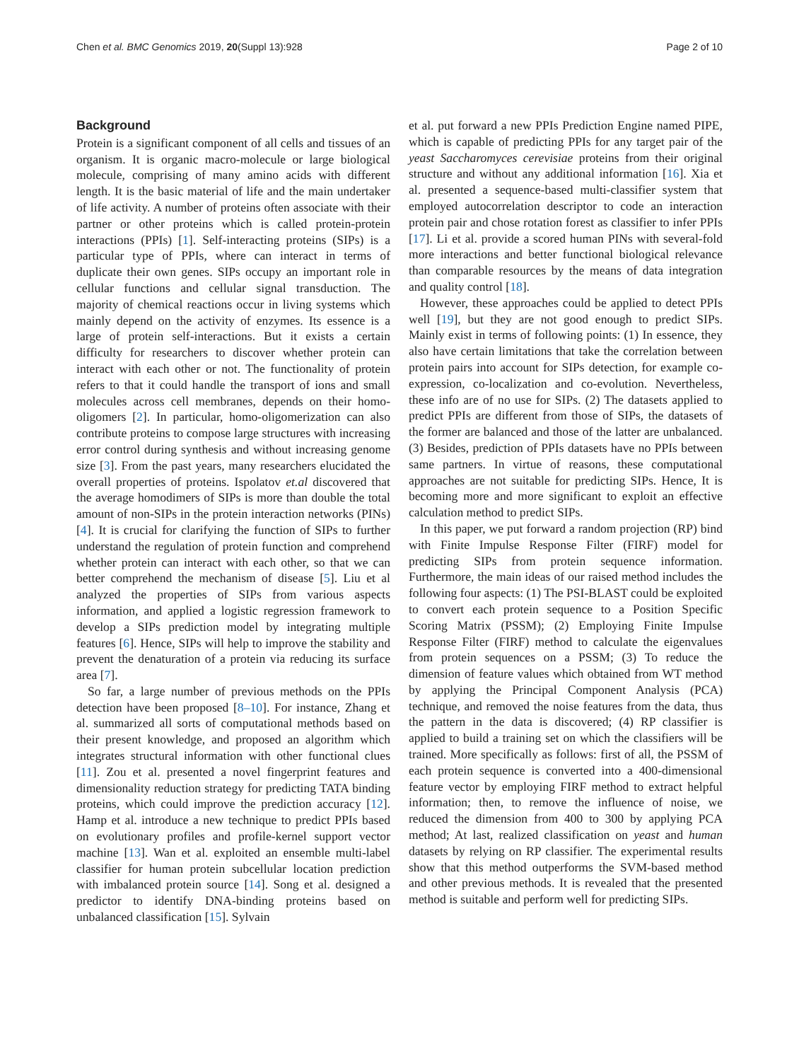Chen et al. BMC Genomics 2019, 20(Suppl 13):928 Page 2 of 10
Background
Protein is a significant component of all cells and tissues of an organism. It is organic macro-molecule or large biological molecule, comprising of many amino acids with different length. It is the basic material of life and the main undertaker of life activity. A number of proteins often associate with their partner or other proteins which is called protein-protein interactions (PPIs) [1]. Self-interacting proteins (SIPs) is a particular type of PPIs, where can interact in terms of duplicate their own genes. SIPs occupy an important role in cellular functions and cellular signal transduction. The majority of chemical reactions occur in living systems which mainly depend on the activity of enzymes. Its essence is a large of protein self-interactions. But it exists a certain difficulty for researchers to discover whether protein can interact with each other or not. The functionality of protein refers to that it could handle the transport of ions and small molecules across cell membranes, depends on their homo-oligomers [2]. In particular, homo-oligomerization can also contribute proteins to compose large structures with increasing error control during synthesis and without increasing genome size [3]. From the past years, many researchers elucidated the overall properties of proteins. Ispolatov et.al discovered that the average homodimers of SIPs is more than double the total amount of non-SIPs in the protein interaction networks (PINs) [4]. It is crucial for clarifying the function of SIPs to further understand the regulation of protein function and comprehend whether protein can interact with each other, so that we can better comprehend the mechanism of disease [5]. Liu et al analyzed the properties of SIPs from various aspects information, and applied a logistic regression framework to develop a SIPs prediction model by integrating multiple features [6]. Hence, SIPs will help to improve the stability and prevent the denaturation of a protein via reducing its surface area [7].
So far, a large number of previous methods on the PPIs detection have been proposed [8–10]. For instance, Zhang et al. summarized all sorts of computational methods based on their present knowledge, and proposed an algorithm which integrates structural information with other functional clues [11]. Zou et al. presented a novel fingerprint features and dimensionality reduction strategy for predicting TATA binding proteins, which could improve the prediction accuracy [12]. Hamp et al. introduce a new technique to predict PPIs based on evolutionary profiles and profile-kernel support vector machine [13]. Wan et al. exploited an ensemble multi-label classifier for human protein subcellular location prediction with imbalanced protein source [14]. Song et al. designed a predictor to identify DNA-binding proteins based on unbalanced classification [15]. Sylvain
et al. put forward a new PPIs Prediction Engine named PIPE, which is capable of predicting PPIs for any target pair of the yeast Saccharomyces cerevisiae proteins from their original structure and without any additional information [16]. Xia et al. presented a sequence-based multi-classifier system that employed autocorrelation descriptor to code an interaction protein pair and chose rotation forest as classifier to infer PPIs [17]. Li et al. provide a scored human PINs with several-fold more interactions and better functional biological relevance than comparable resources by the means of data integration and quality control [18].
However, these approaches could be applied to detect PPIs well [19], but they are not good enough to predict SIPs. Mainly exist in terms of following points: (1) In essence, they also have certain limitations that take the correlation between protein pairs into account for SIPs detection, for example co-expression, co-localization and co-evolution. Nevertheless, these info are of no use for SIPs. (2) The datasets applied to predict PPIs are different from those of SIPs, the datasets of the former are balanced and those of the latter are unbalanced. (3) Besides, prediction of PPIs datasets have no PPIs between same partners. In virtue of reasons, these computational approaches are not suitable for predicting SIPs. Hence, It is becoming more and more significant to exploit an effective calculation method to predict SIPs.
In this paper, we put forward a random projection (RP) bind with Finite Impulse Response Filter (FIRF) model for predicting SIPs from protein sequence information. Furthermore, the main ideas of our raised method includes the following four aspects: (1) The PSI-BLAST could be exploited to convert each protein sequence to a Position Specific Scoring Matrix (PSSM); (2) Employing Finite Impulse Response Filter (FIRF) method to calculate the eigenvalues from protein sequences on a PSSM; (3) To reduce the dimension of feature values which obtained from WT method by applying the Principal Component Analysis (PCA) technique, and removed the noise features from the data, thus the pattern in the data is discovered; (4) RP classifier is applied to build a training set on which the classifiers will be trained. More specifically as follows: first of all, the PSSM of each protein sequence is converted into a 400-dimensional feature vector by employing FIRF method to extract helpful information; then, to remove the influence of noise, we reduced the dimension from 400 to 300 by applying PCA method; At last, realized classification on yeast and human datasets by relying on RP classifier. The experimental results show that this method outperforms the SVM-based method and other previous methods. It is revealed that the presented method is suitable and perform well for predicting SIPs.